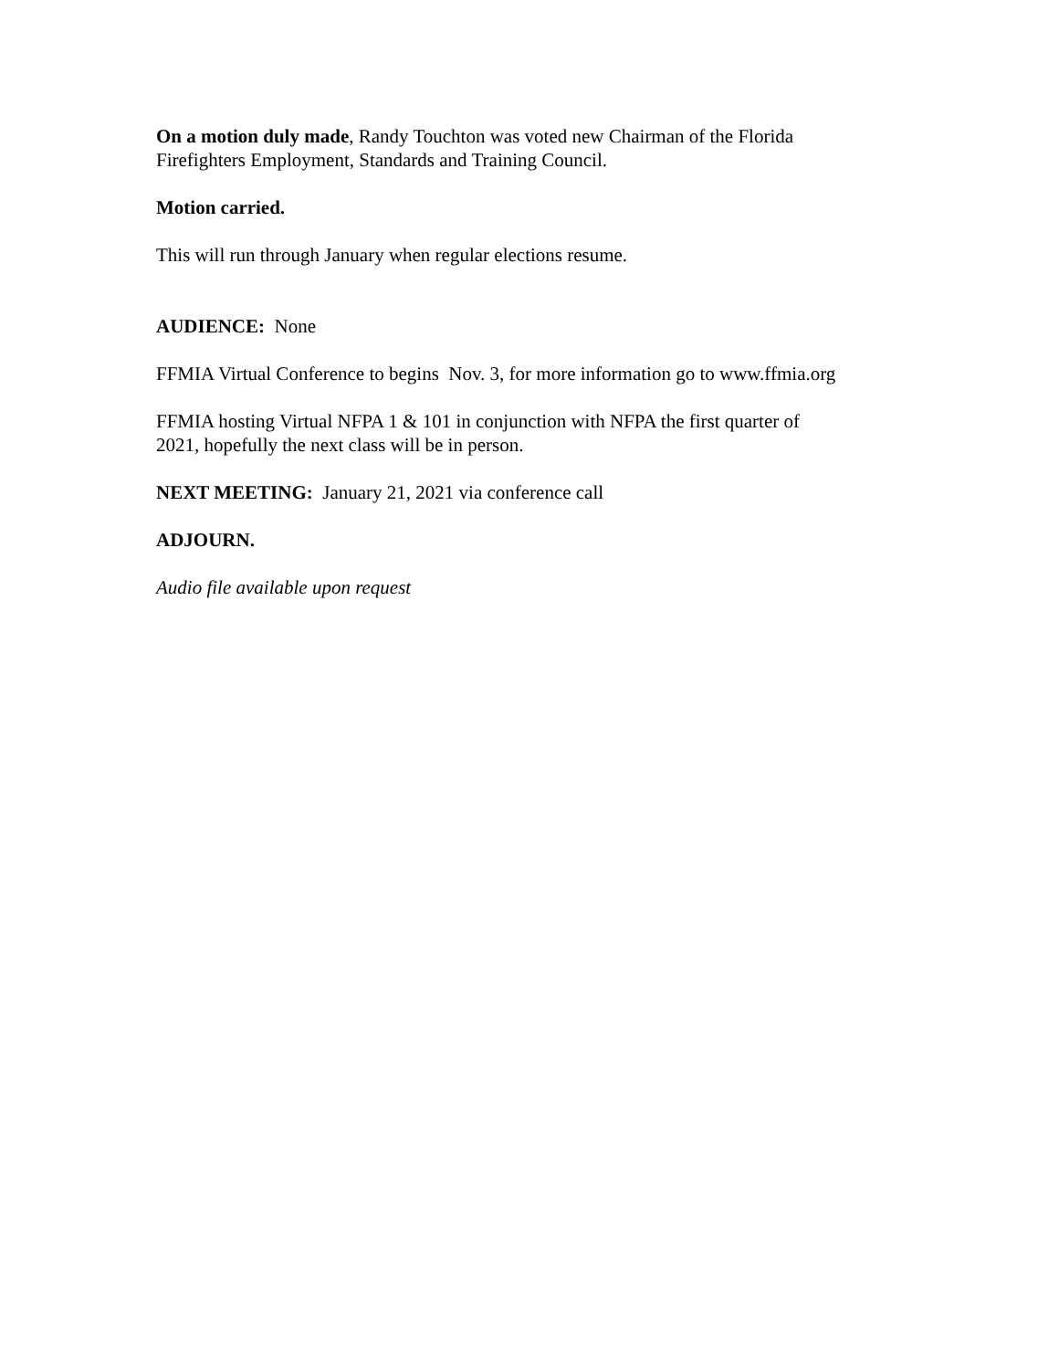On a motion duly made, Randy Touchton was voted new Chairman of the Florida
Firefighters Employment, Standards and Training Council.
Motion carried.
This will run through January when regular elections resume.
AUDIENCE: None
FFMIA Virtual Conference to begins Nov. 3, for more information go to www.ffmia.org
FFMIA hosting Virtual NFPA 1 & 101 in conjunction with NFPA the first quarter of
2021, hopefully the next class will be in person.
NEXT MEETING: January 21, 2021 via conference call
ADJOURN.
Audio file available upon request